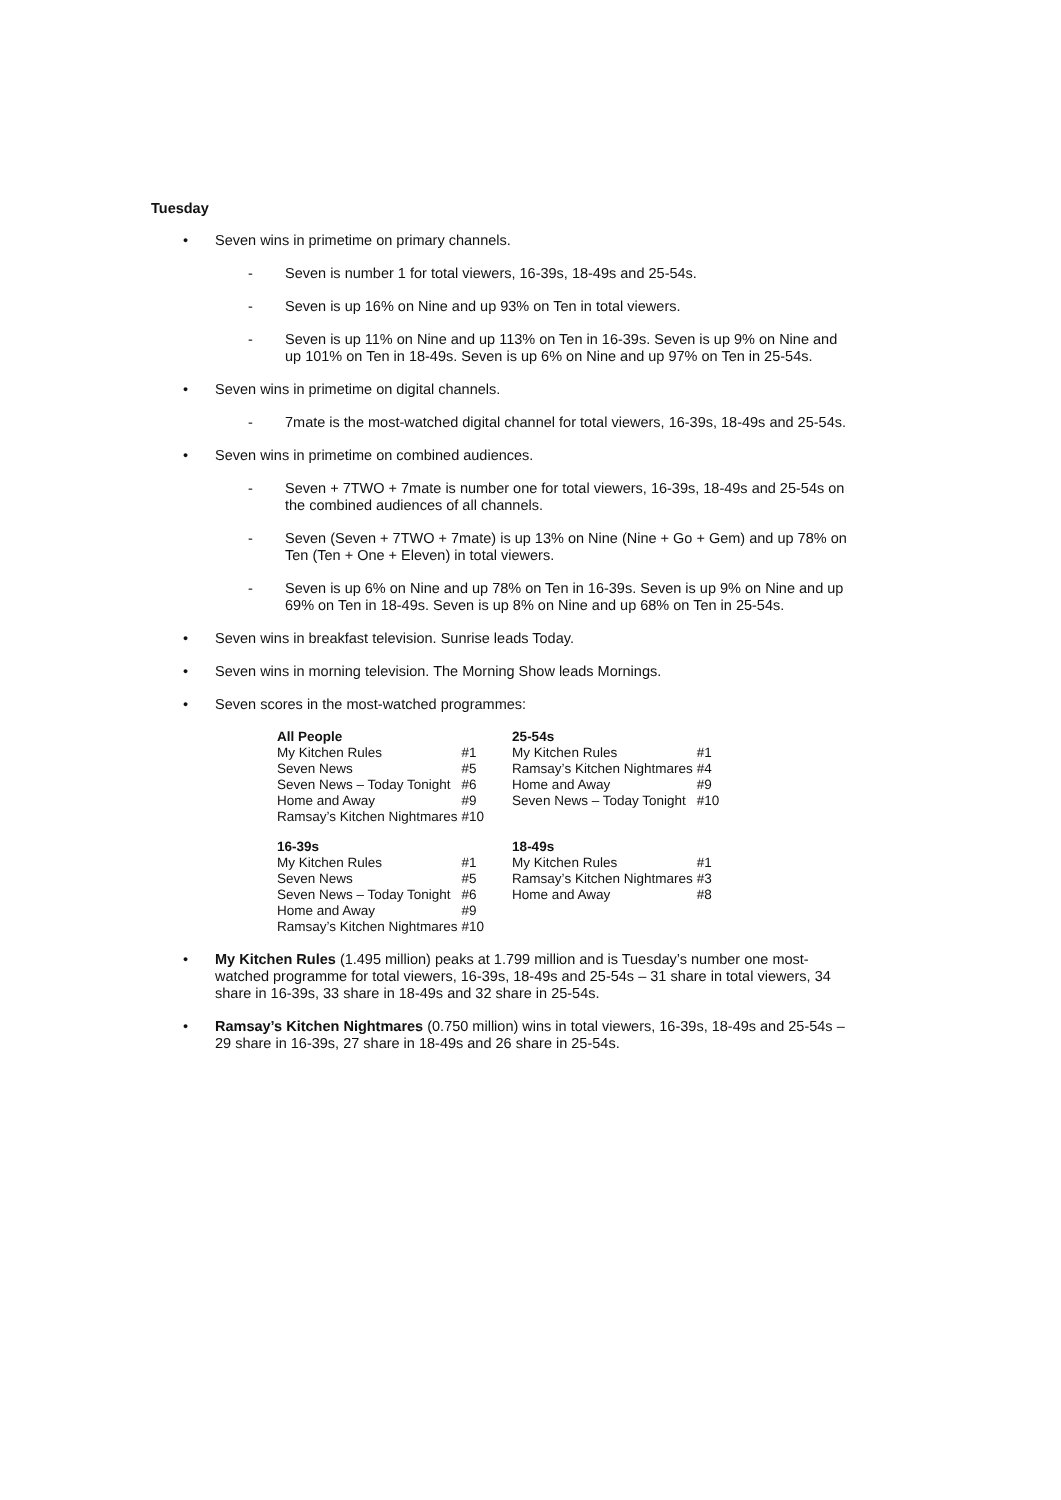Tuesday
• Seven wins in primetime on primary channels.
- Seven is number 1 for total viewers, 16-39s, 18-49s and 25-54s.
- Seven is up 16% on Nine and up 93% on Ten in total viewers.
- Seven is up 11% on Nine and up 113% on Ten in 16-39s. Seven is up 9% on Nine and up 101% on Ten in 18-49s. Seven is up 6% on Nine and up 97% on Ten in 25-54s.
• Seven wins in primetime on digital channels.
- 7mate is the most-watched digital channel for total viewers, 16-39s, 18-49s and 25-54s.
• Seven wins in primetime on combined audiences.
- Seven + 7TWO + 7mate is number one for total viewers, 16-39s, 18-49s and 25-54s on the combined audiences of all channels.
- Seven (Seven + 7TWO + 7mate) is up 13% on Nine (Nine + Go + Gem) and up 78% on Ten (Ten + One + Eleven) in total viewers.
- Seven is up 6% on Nine and up 78% on Ten in 16-39s. Seven is up 9% on Nine and up 69% on Ten in 18-49s. Seven is up 8% on Nine and up 68% on Ten in 25-54s.
• Seven wins in breakfast television. Sunrise leads Today.
• Seven wins in morning television. The Morning Show leads Mornings.
• Seven scores in the most-watched programmes:
| All People | | | 25-54s | |
| My Kitchen Rules | #1 | | My Kitchen Rules | #1 |
| Seven News | #5 | | Ramsay’s Kitchen Nightmares | #4 |
| Seven News – Today Tonight | #6 | | Home and Away | #9 |
| Home and Away | #9 | | Seven News – Today Tonight | #10 |
| Ramsay’s Kitchen Nightmares | #10 | | | |
| 16-39s | | | 18-49s | |
| My Kitchen Rules | #1 | | My Kitchen Rules | #1 |
| Seven News | #5 | | Ramsay’s Kitchen Nightmares | #3 |
| Seven News – Today Tonight | #6 | | Home and Away | #8 |
| Home and Away | #9 | | | |
| Ramsay’s Kitchen Nightmares | #10 | | | |
• My Kitchen Rules (1.495 million) peaks at 1.799 million and is Tuesday’s number one most-watched programme for total viewers, 16-39s, 18-49s and 25-54s – 31 share in total viewers, 34 share in 16-39s, 33 share in 18-49s and 32 share in 25-54s.
• Ramsay’s Kitchen Nightmares (0.750 million) wins in total viewers, 16-39s, 18-49s and 25-54s – 29 share in 16-39s, 27 share in 18-49s and 26 share in 25-54s.